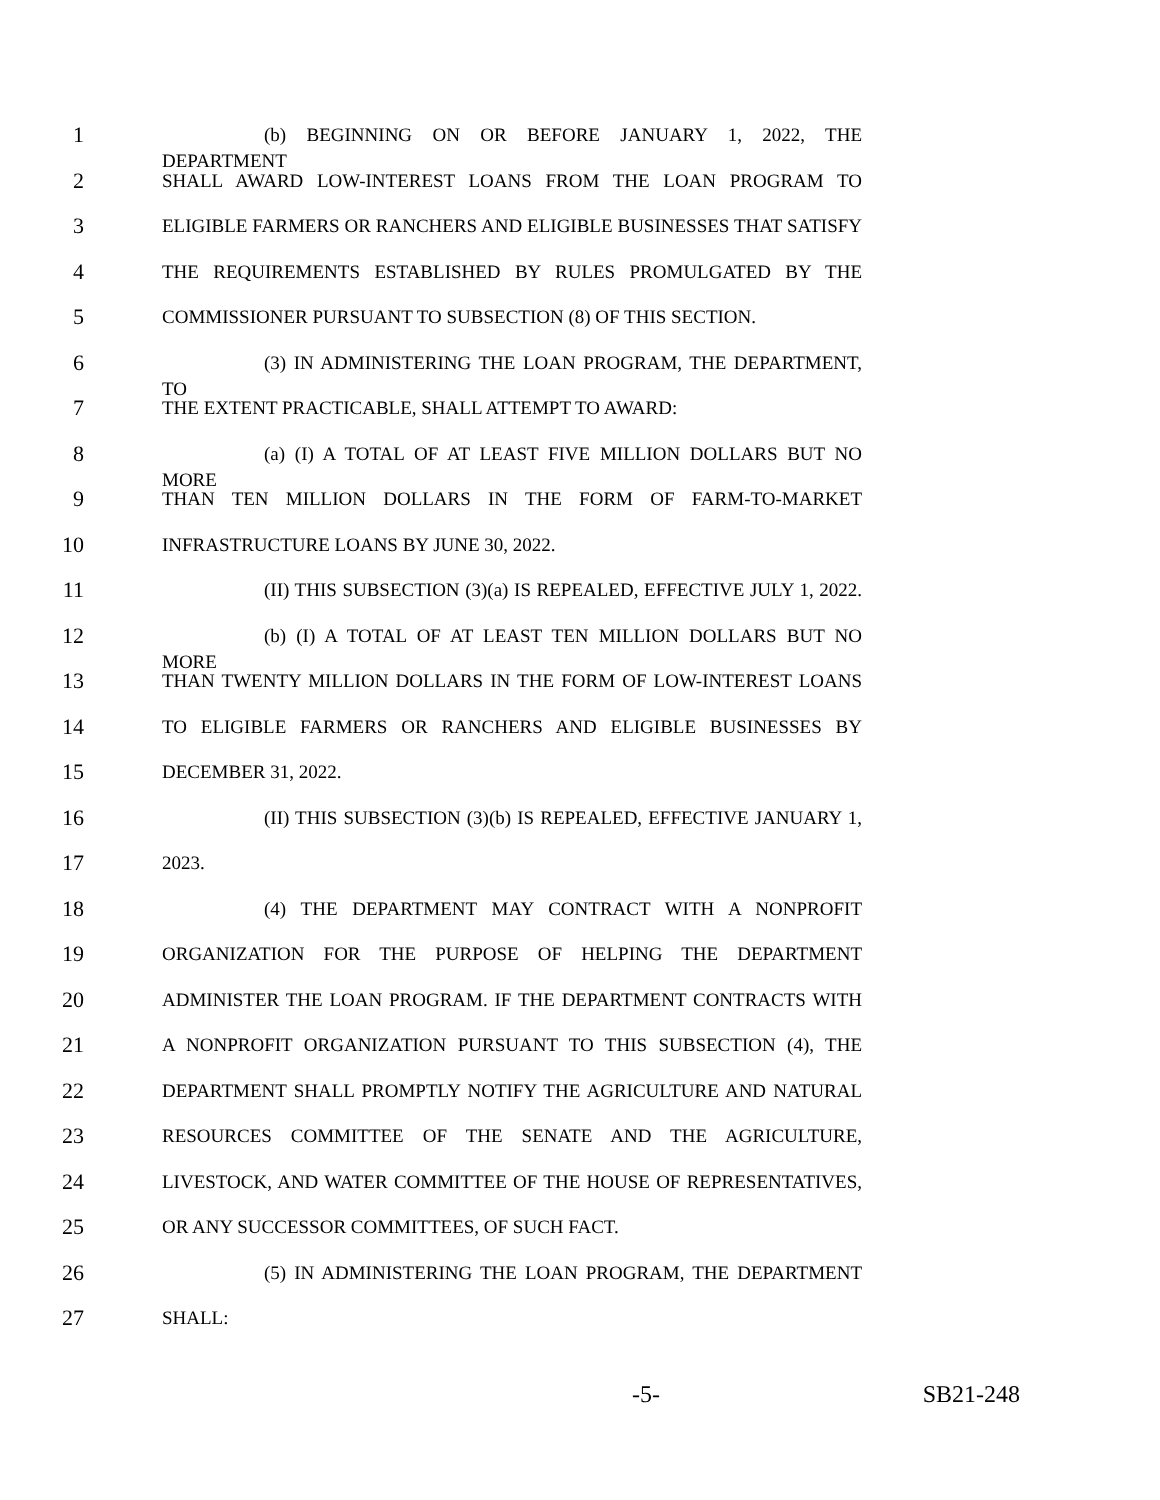1
(b) BEGINNING ON OR BEFORE JANUARY 1, 2022, THE DEPARTMENT
2
SHALL AWARD LOW-INTEREST LOANS FROM THE LOAN PROGRAM TO
3
ELIGIBLE FARMERS OR RANCHERS AND ELIGIBLE BUSINESSES THAT SATISFY
4
THE REQUIREMENTS ESTABLISHED BY RULES PROMULGATED BY THE
5
COMMISSIONER PURSUANT TO SUBSECTION (8) OF THIS SECTION.
6
(3) IN ADMINISTERING THE LOAN PROGRAM, THE DEPARTMENT, TO
7
THE EXTENT PRACTICABLE, SHALL ATTEMPT TO AWARD:
8
(a) (I) A TOTAL OF AT LEAST FIVE MILLION DOLLARS BUT NO MORE
9
THAN TEN MILLION DOLLARS IN THE FORM OF FARM-TO-MARKET
10
INFRASTRUCTURE LOANS BY JUNE 30, 2022.
11
(II) THIS SUBSECTION (3)(a) IS REPEALED, EFFECTIVE JULY 1, 2022.
12
(b) (I) A TOTAL OF AT LEAST TEN MILLION DOLLARS BUT NO MORE
13
THAN TWENTY MILLION DOLLARS IN THE FORM OF LOW-INTEREST LOANS
14
TO ELIGIBLE FARMERS OR RANCHERS AND ELIGIBLE BUSINESSES BY
15
DECEMBER 31, 2022.
16
(II) THIS SUBSECTION (3)(b) IS REPEALED, EFFECTIVE JANUARY 1,
17
2023.
18
(4) THE DEPARTMENT MAY CONTRACT WITH A NONPROFIT
19
ORGANIZATION FOR THE PURPOSE OF HELPING THE DEPARTMENT
20
ADMINISTER THE LOAN PROGRAM. IF THE DEPARTMENT CONTRACTS WITH
21
A NONPROFIT ORGANIZATION PURSUANT TO THIS SUBSECTION (4), THE
22
DEPARTMENT SHALL PROMPTLY NOTIFY THE AGRICULTURE AND NATURAL
23
RESOURCES COMMITTEE OF THE SENATE AND THE AGRICULTURE,
24
LIVESTOCK, AND WATER COMMITTEE OF THE HOUSE OF REPRESENTATIVES,
25
OR ANY SUCCESSOR COMMITTEES, OF SUCH FACT.
26
(5) IN ADMINISTERING THE LOAN PROGRAM, THE DEPARTMENT
27
SHALL:
-5- SB21-248